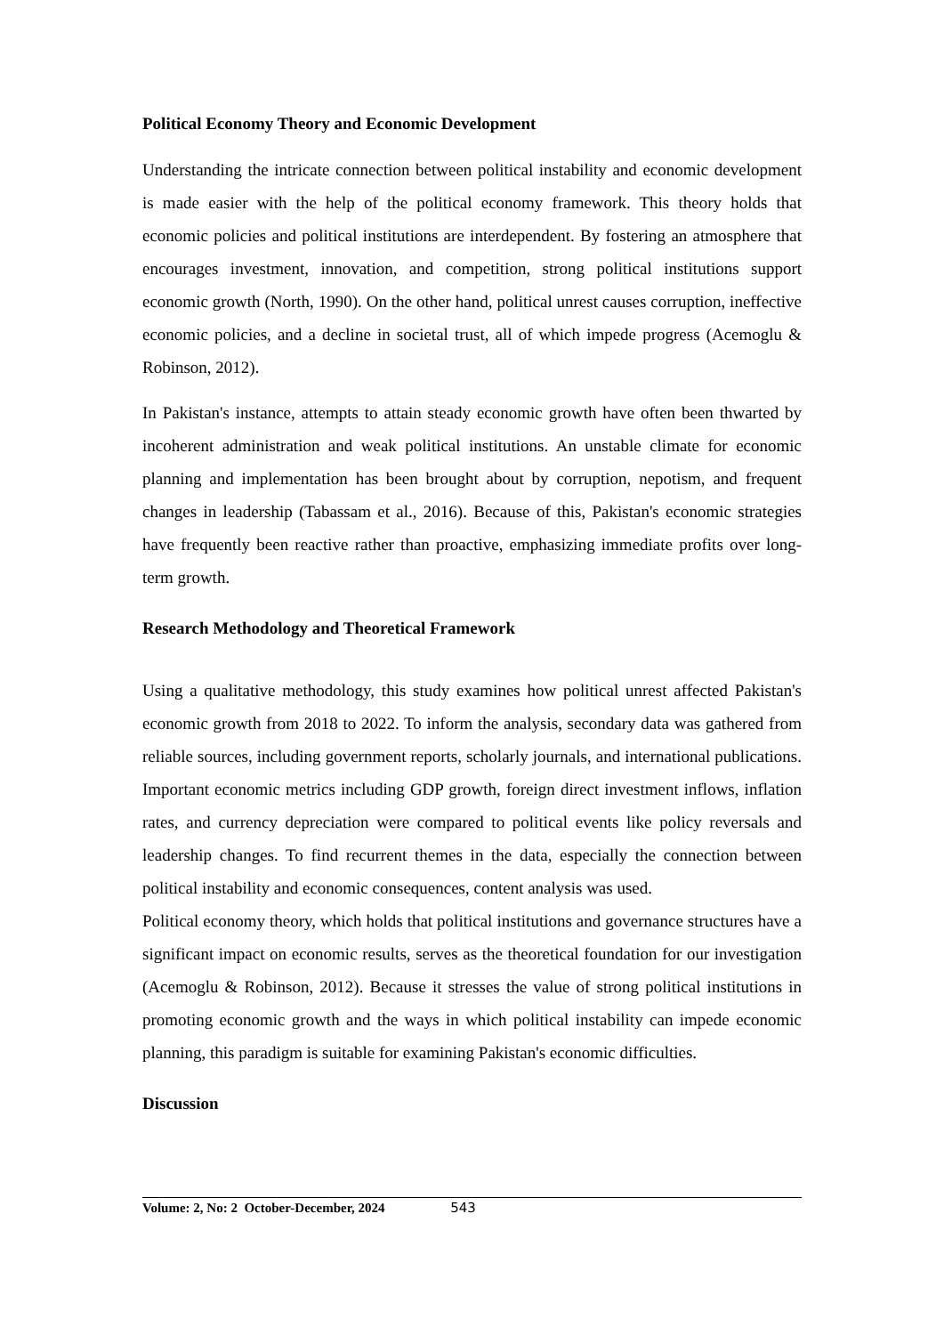Political Economy Theory and Economic Development
Understanding the intricate connection between political instability and economic development is made easier with the help of the political economy framework. This theory holds that economic policies and political institutions are interdependent. By fostering an atmosphere that encourages investment, innovation, and competition, strong political institutions support economic growth (North, 1990). On the other hand, political unrest causes corruption, ineffective economic policies, and a decline in societal trust, all of which impede progress (Acemoglu & Robinson, 2012).
In Pakistan's instance, attempts to attain steady economic growth have often been thwarted by incoherent administration and weak political institutions. An unstable climate for economic planning and implementation has been brought about by corruption, nepotism, and frequent changes in leadership (Tabassam et al., 2016). Because of this, Pakistan's economic strategies have frequently been reactive rather than proactive, emphasizing immediate profits over long-term growth.
Research Methodology and Theoretical Framework
Using a qualitative methodology, this study examines how political unrest affected Pakistan's economic growth from 2018 to 2022. To inform the analysis, secondary data was gathered from reliable sources, including government reports, scholarly journals, and international publications. Important economic metrics including GDP growth, foreign direct investment inflows, inflation rates, and currency depreciation were compared to political events like policy reversals and leadership changes. To find recurrent themes in the data, especially the connection between political instability and economic consequences, content analysis was used.
Political economy theory, which holds that political institutions and governance structures have a significant impact on economic results, serves as the theoretical foundation for our investigation (Acemoglu & Robinson, 2012). Because it stresses the value of strong political institutions in promoting economic growth and the ways in which political instability can impede economic planning, this paradigm is suitable for examining Pakistan's economic difficulties.
Discussion
Volume: 2, No: 2 October-December, 2024 543